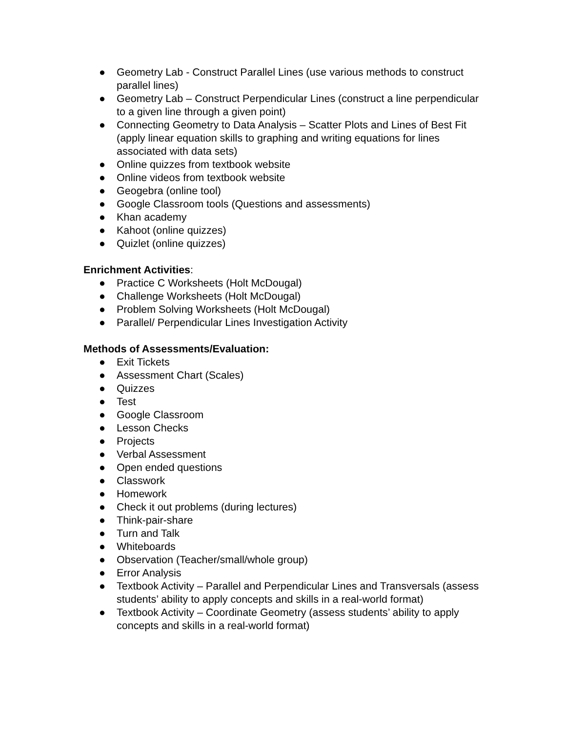● Geometry Lab - Construct Parallel Lines (use various methods to construct parallel lines)
● Geometry Lab – Construct Perpendicular Lines (construct a line perpendicular to a given line through a given point)
● Connecting Geometry to Data Analysis – Scatter Plots and Lines of Best Fit (apply linear equation skills to graphing and writing equations for lines associated with data sets)
● Online quizzes from textbook website
● Online videos from textbook website
● Geogebra (online tool)
● Google Classroom tools (Questions and assessments)
● Khan academy
● Kahoot (online quizzes)
● Quizlet (online quizzes)
Enrichment Activities:
● Practice C Worksheets (Holt McDougal)
● Challenge Worksheets (Holt McDougal)
● Problem Solving Worksheets (Holt McDougal)
● Parallel/ Perpendicular Lines Investigation Activity
Methods of Assessments/Evaluation:
● Exit Tickets
● Assessment Chart (Scales)
● Quizzes
● Test
● Google Classroom
● Lesson Checks
● Projects
● Verbal Assessment
● Open ended questions
● Classwork
● Homework
● Check it out problems (during lectures)
● Think-pair-share
● Turn and Talk
● Whiteboards
● Observation (Teacher/small/whole group)
● Error Analysis
● Textbook Activity – Parallel and Perpendicular Lines and Transversals (assess students’ ability to apply concepts and skills in a real-world format)
● Textbook Activity – Coordinate Geometry (assess students’ ability to apply concepts and skills in a real-world format)